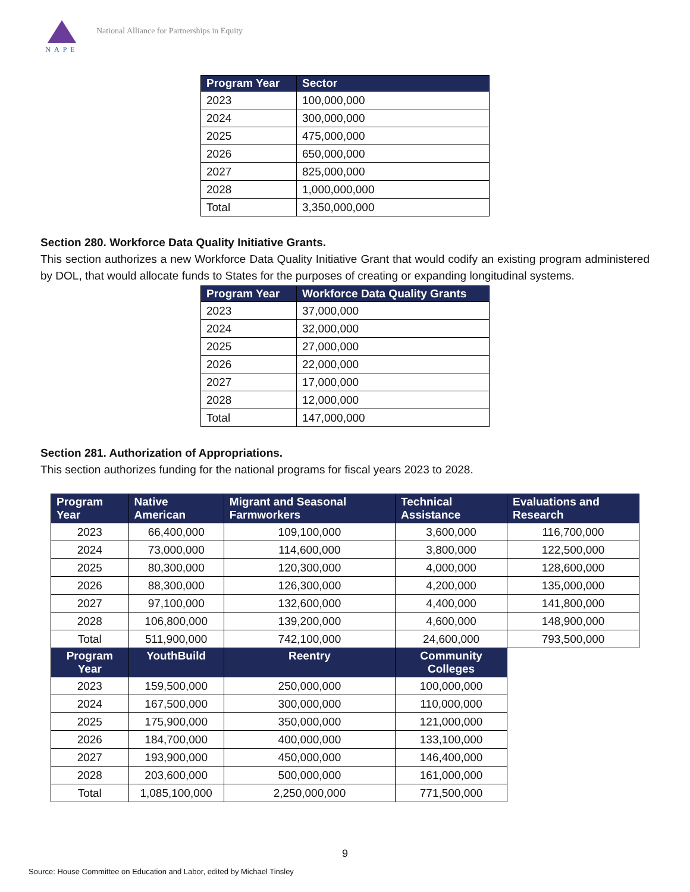NAPE
National Alliance for Partnerships in Equity
| Program Year | Sector |
| --- | --- |
| 2023 | 100,000,000 |
| 2024 | 300,000,000 |
| 2025 | 475,000,000 |
| 2026 | 650,000,000 |
| 2027 | 825,000,000 |
| 2028 | 1,000,000,000 |
| Total | 3,350,000,000 |
Section 280. Workforce Data Quality Initiative Grants.
This section authorizes a new Workforce Data Quality Initiative Grant that would codify an existing program administered by DOL, that would allocate funds to States for the purposes of creating or expanding longitudinal systems.
| Program Year | Workforce Data Quality Grants |
| --- | --- |
| 2023 | 37,000,000 |
| 2024 | 32,000,000 |
| 2025 | 27,000,000 |
| 2026 | 22,000,000 |
| 2027 | 17,000,000 |
| 2028 | 12,000,000 |
| Total | 147,000,000 |
Section 281. Authorization of Appropriations.
This section authorizes funding for the national programs for fiscal years 2023 to 2028.
| Program Year | Native American | Migrant and Seasonal Farmworkers | Technical Assistance | Evaluations and Research |
| --- | --- | --- | --- | --- |
| 2023 | 66,400,000 | 109,100,000 | 3,600,000 | 116,700,000 |
| 2024 | 73,000,000 | 114,600,000 | 3,800,000 | 122,500,000 |
| 2025 | 80,300,000 | 120,300,000 | 4,000,000 | 128,600,000 |
| 2026 | 88,300,000 | 126,300,000 | 4,200,000 | 135,000,000 |
| 2027 | 97,100,000 | 132,600,000 | 4,400,000 | 141,800,000 |
| 2028 | 106,800,000 | 139,200,000 | 4,600,000 | 148,900,000 |
| Total | 511,900,000 | 742,100,000 | 24,600,000 | 793,500,000 |
| Program Year | YouthBuild | Reentry | Community Colleges | |
| 2023 | 159,500,000 | 250,000,000 | 100,000,000 | |
| 2024 | 167,500,000 | 300,000,000 | 110,000,000 | |
| 2025 | 175,900,000 | 350,000,000 | 121,000,000 | |
| 2026 | 184,700,000 | 400,000,000 | 133,100,000 | |
| 2027 | 193,900,000 | 450,000,000 | 146,400,000 | |
| 2028 | 203,600,000 | 500,000,000 | 161,000,000 | |
| Total | 1,085,100,000 | 2,250,000,000 | 771,500,000 | |
9
Source: House Committee on Education and Labor, edited by Michael Tinsley